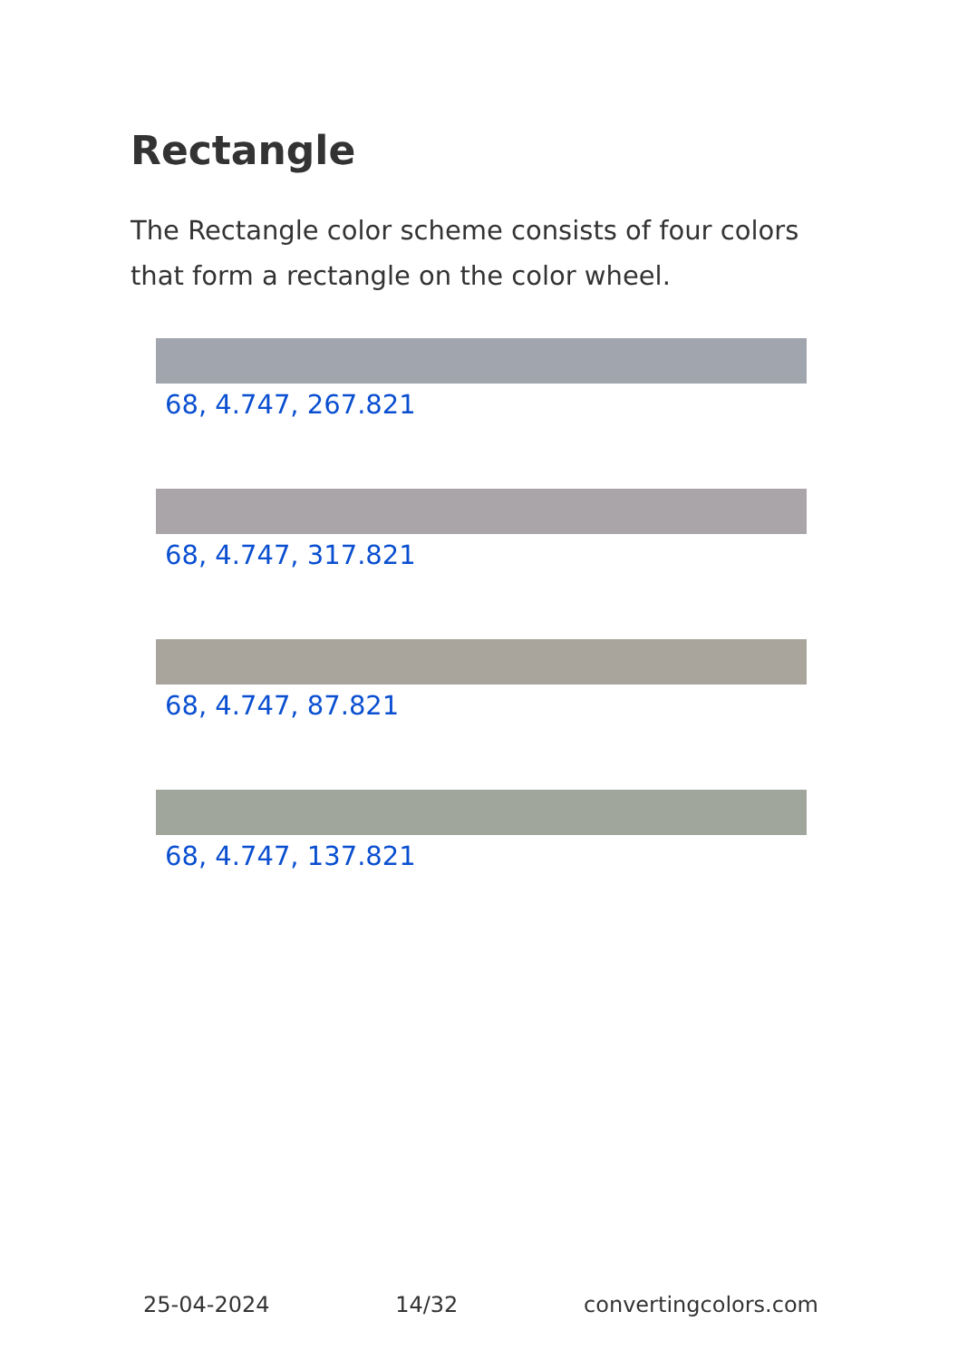Rectangle
The Rectangle color scheme consists of four colors that form a rectangle on the color wheel.
68, 4.747, 267.821
68, 4.747, 317.821
68, 4.747, 87.821
68, 4.747, 137.821
25-04-2024 14/32 convertingcolors.com